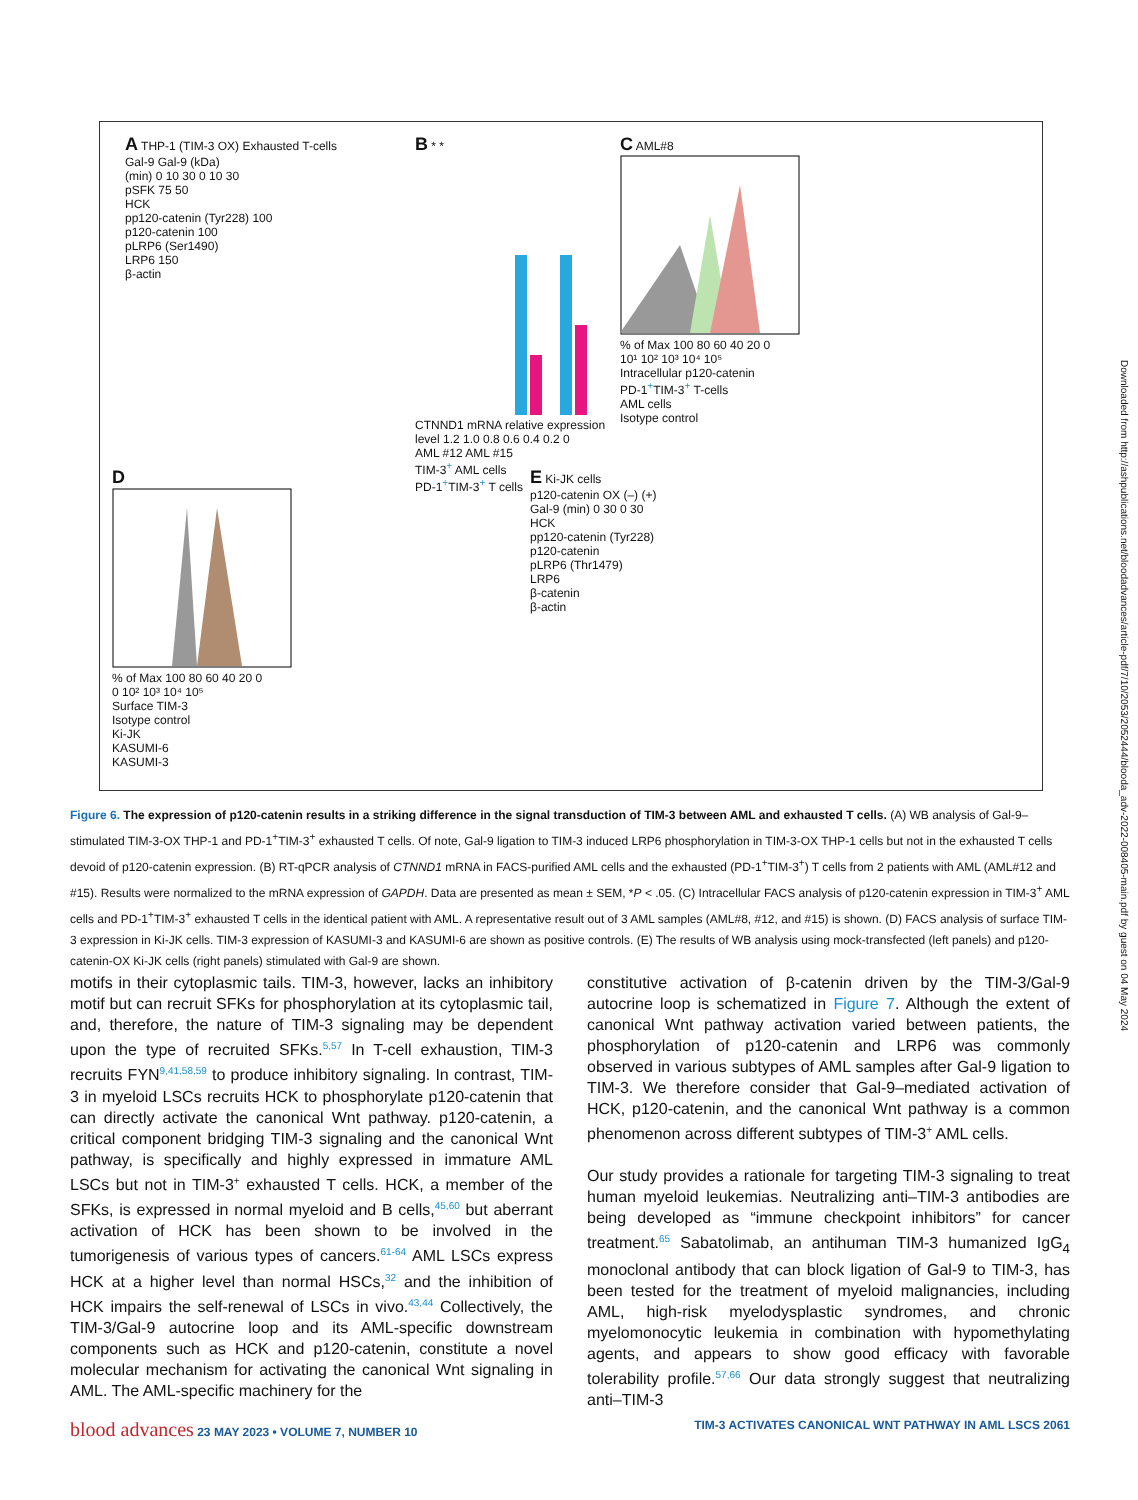A THP-1 (TIM-3 OX) Exhausted T-cells
Gal-9 Gal-9 (kDa)
(min) 0 10 30 0 10 30
pSFK 75 50
HCK
pp120-catenin (Tyr228) 100
p120-catenin 100
pLRP6 (Ser1490)
LRP6 150
β-actin
B * *
CTNND1 mRNA relative expression level 1.2 1.0 0.8 0.6 0.4 0.2 0
AML #12 AML #15
TIM-3<sup>+</sup> AML cells
PD-1<sup>+</sup>TIM-3<sup>+</sup> T cells
C AML#8
% of Max 100 80 60 40 20 0
10¹ 10² 10³ 10⁴ 10⁵
Intracellular p120-catenin
PD-1<sup>+</sup>TIM-3<sup>+</sup> T-cells
AML cells
Isotype control
D
% of Max 100 80 60 40 20 0
0 10² 10³ 10⁴ 10⁵
Surface TIM-3
Isotype control
Ki-JK
KASUMI-6
KASUMI-3
E Ki-JK cells
p120-catenin OX (–) (+)
Gal-9 (min) 0 30 0 30
HCK
pp120-catenin (Tyr228)
p120-catenin
pLRP6 (Thr1479)
LRP6
β-catenin
β-actin
Figure 6. The expression of p120-catenin results in a striking difference in the signal transduction of TIM-3 between AML and exhausted T cells. (A) WB analysis of Gal-9–stimulated TIM-3-OX THP-1 and PD-1<sup>+</sup>TIM-3<sup>+</sup> exhausted T cells. Of note, Gal-9 ligation to TIM-3 induced LRP6 phosphorylation in TIM-3-OX THP-1 cells but not in the exhausted T cells devoid of p120-catenin expression. (B) RT-qPCR analysis of CTNND1 mRNA in FACS-purified AML cells and the exhausted (PD-1<sup>+</sup>TIM-3<sup>+</sup>) T cells from 2 patients with AML (AML#12 and #15). Results were normalized to the mRNA expression of GAPDH. Data are presented as mean ± SEM, *P < .05. (C) Intracellular FACS analysis of p120-catenin expression in TIM-3<sup>+</sup> AML cells and PD-1<sup>+</sup>TIM-3<sup>+</sup> exhausted T cells in the identical patient with AML. A representative result out of 3 AML samples (AML#8, #12, and #15) is shown. (D) FACS analysis of surface TIM-3 expression in Ki-JK cells. TIM-3 expression of KASUMI-3 and KASUMI-6 are shown as positive controls. (E) The results of WB analysis using mock-transfected (left panels) and p120-catenin-OX Ki-JK cells (right panels) stimulated with Gal-9 are shown.
motifs in their cytoplasmic tails. TIM-3, however, lacks an inhibitory motif but can recruit SFKs for phosphorylation at its cytoplasmic tail, and, therefore, the nature of TIM-3 signaling may be dependent upon the type of recruited SFKs.<sup>5,57</sup> In T-cell exhaustion, TIM-3 recruits FYN<sup>9,41,58,59</sup> to produce inhibitory signaling. In contrast, TIM-3 in myeloid LSCs recruits HCK to phosphorylate p120-catenin that can directly activate the canonical Wnt pathway. p120-catenin, a critical component bridging TIM-3 signaling and the canonical Wnt pathway, is specifically and highly expressed in immature AML LSCs but not in TIM-3<sup>+</sup> exhausted T cells. HCK, a member of the SFKs, is expressed in normal myeloid and B cells,<sup>45,60</sup> but aberrant activation of HCK has been shown to be involved in the tumorigenesis of various types of cancers.<sup>61-64</sup> AML LSCs express HCK at a higher level than normal HSCs,<sup>32</sup> and the inhibition of HCK impairs the self-renewal of LSCs in vivo.<sup>43,44</sup> Collectively, the TIM-3/Gal-9 autocrine loop and its AML-specific downstream components such as HCK and p120-catenin, constitute a novel molecular mechanism for activating the canonical Wnt signaling in AML. The AML-specific machinery for the
constitutive activation of β-catenin driven by the TIM-3/Gal-9 autocrine loop is schematized in Figure 7. Although the extent of canonical Wnt pathway activation varied between patients, the phosphorylation of p120-catenin and LRP6 was commonly observed in various subtypes of AML samples after Gal-9 ligation to TIM-3. We therefore consider that Gal-9–mediated activation of HCK, p120-catenin, and the canonical Wnt pathway is a common phenomenon across different subtypes of TIM-3<sup>+</sup> AML cells.
Our study provides a rationale for targeting TIM-3 signaling to treat human myeloid leukemias. Neutralizing anti–TIM-3 antibodies are being developed as “immune checkpoint inhibitors” for cancer treatment.<sup>65</sup> Sabatolimab, an antihuman TIM-3 humanized IgG<sub>4</sub> monoclonal antibody that can block ligation of Gal-9 to TIM-3, has been tested for the treatment of myeloid malignancies, including AML, high-risk myelodysplastic syndromes, and chronic myelomonocytic leukemia in combination with hypomethylating agents, and appears to show good efficacy with favorable tolerability profile.<sup>57,66</sup> Our data strongly suggest that neutralizing anti–TIM-3
Downloaded from http://ashpublications.net/bloodadvances/article-pdf/7/10/2053/2052444/blooda_adv-2022-008405-main.pdf by guest on 04 May 2024
blood advances 23 MAY 2023 • VOLUME 7, NUMBER 10 TIM-3 ACTIVATES CANONICAL WNT PATHWAY IN AML LSCS 2061